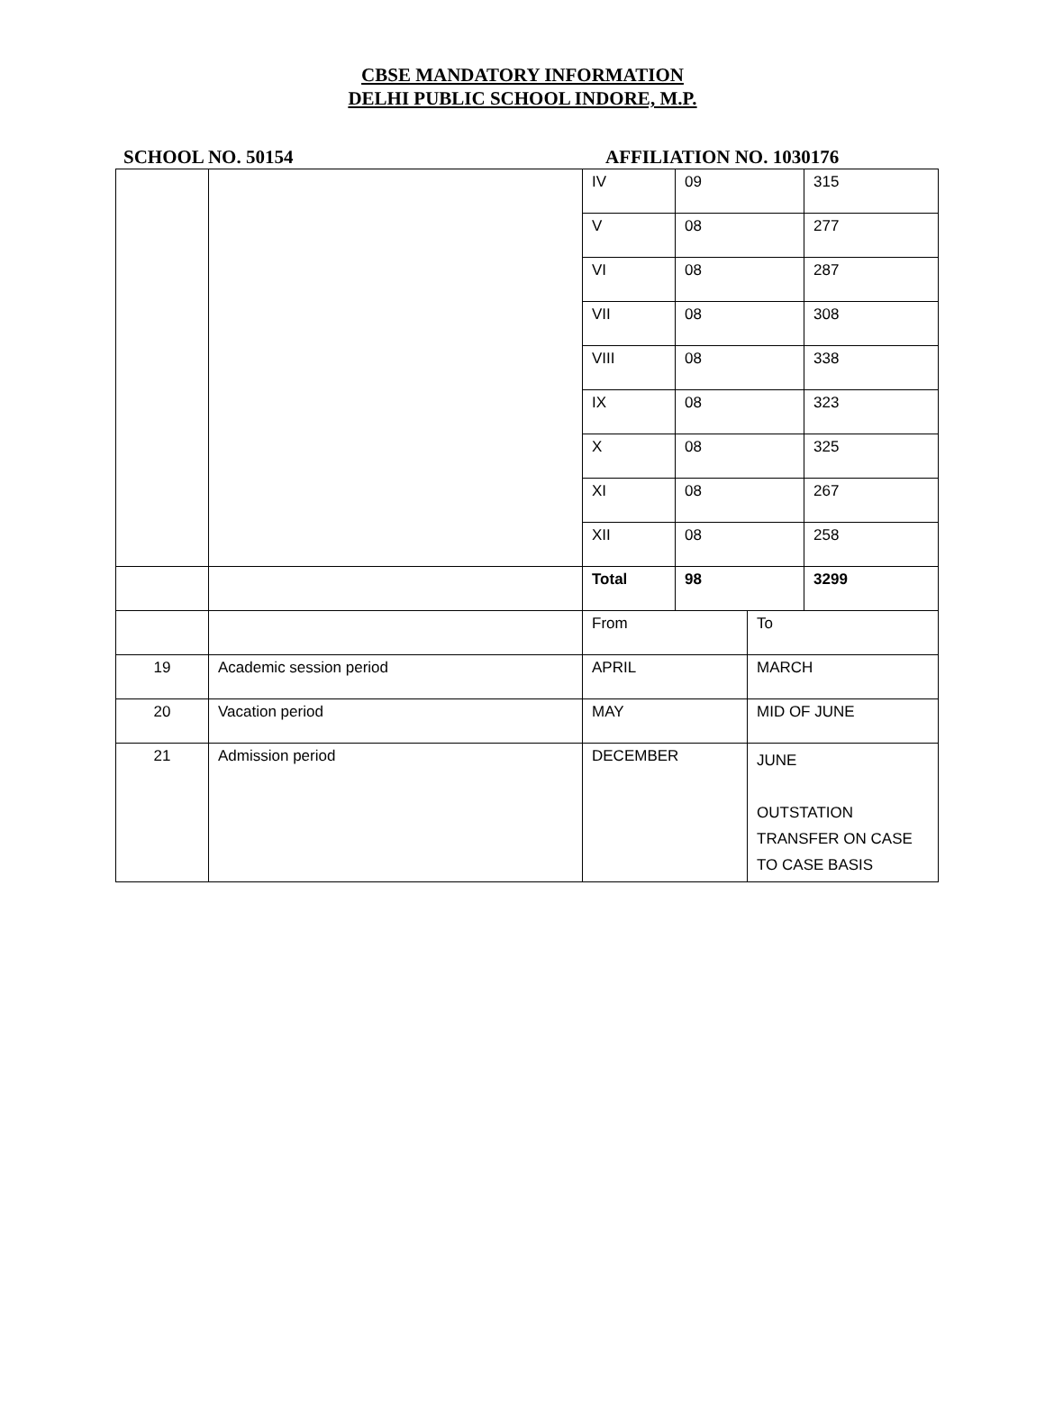CBSE MANDATORY INFORMATION
DELHI PUBLIC SCHOOL INDORE, M.P.
SCHOOL NO. 50154 AFFILIATION NO. 1030176
| | | IV | 09 | | 315 |
| | | V | 08 | | 277 |
| | | VI | 08 | | 287 |
| | | VII | 08 | | 308 |
| | | VIII | 08 | | 338 |
| | | IX | 08 | | 323 |
| | | X | 08 | | 325 |
| | | XI | 08 | | 267 |
| | | XII | 08 | | 258 |
| | | Total | 98 | | 3299 |
| | | From | | To | |
| 19 | Academic session period | APRIL | | MARCH | |
| 20 | Vacation period | MAY | | MID OF JUNE | |
| 21 | Admission period | DECEMBER | | JUNE OUTSTATION TRANSFER ON CASE TO CASE BASIS | |